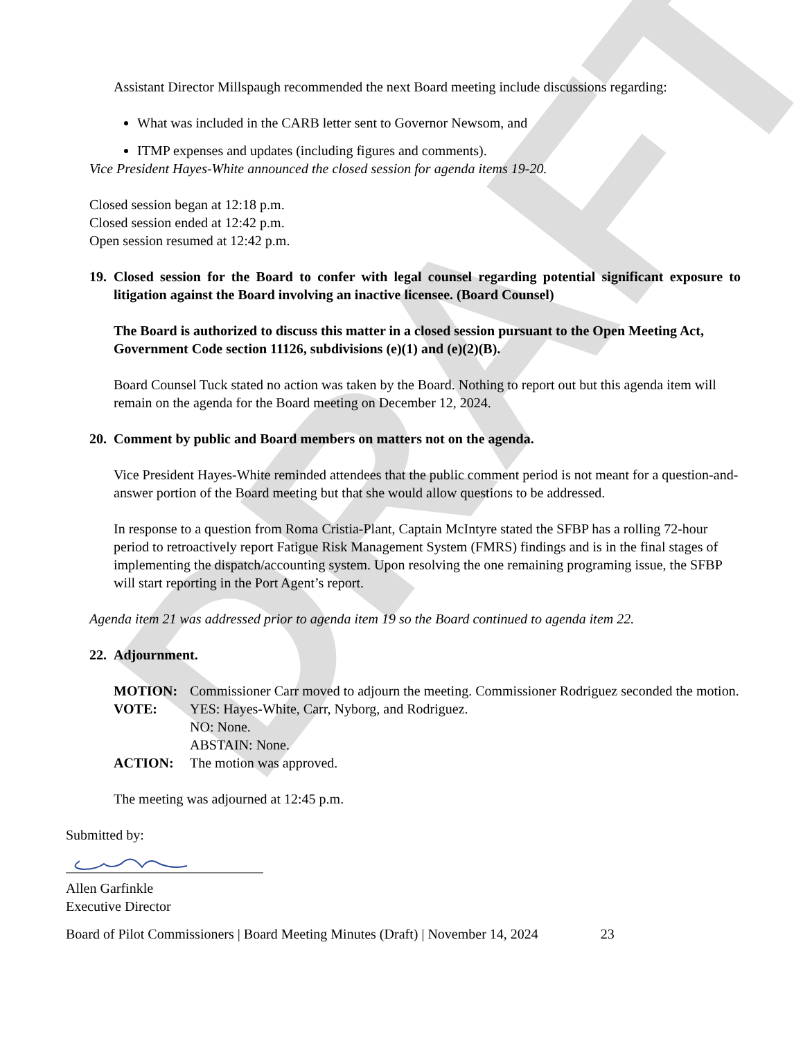DRAFT
Assistant Director Millspaugh recommended the next Board meeting include discussions regarding:
What was included in the CARB letter sent to Governor Newsom, and
ITMP expenses and updates (including figures and comments).
Vice President Hayes-White announced the closed session for agenda items 19-20.
Closed session began at 12:18 p.m.
Closed session ended at 12:42 p.m.
Open session resumed at 12:42 p.m.
19. Closed session for the Board to confer with legal counsel regarding potential significant exposure to litigation against the Board involving an inactive licensee. (Board Counsel)
The Board is authorized to discuss this matter in a closed session pursuant to the Open Meeting Act, Government Code section 11126, subdivisions (e)(1) and (e)(2)(B).
Board Counsel Tuck stated no action was taken by the Board. Nothing to report out but this agenda item will remain on the agenda for the Board meeting on December 12, 2024.
20. Comment by public and Board members on matters not on the agenda.
Vice President Hayes-White reminded attendees that the public comment period is not meant for a question-and-answer portion of the Board meeting but that she would allow questions to be addressed.
In response to a question from Roma Cristia-Plant, Captain McIntyre stated the SFBP has a rolling 72-hour period to retroactively report Fatigue Risk Management System (FMRS) findings and is in the final stages of implementing the dispatch/accounting system. Upon resolving the one remaining programing issue, the SFBP will start reporting in the Port Agent’s report.
Agenda item 21 was addressed prior to agenda item 19 so the Board continued to agenda item 22.
22. Adjournment.
MOTION: Commissioner Carr moved to adjourn the meeting. Commissioner Rodriguez seconded the motion.
VOTE: YES: Hayes-White, Carr, Nyborg, and Rodriguez.
NO: None.
ABSTAIN: None.
ACTION: The motion was approved.
The meeting was adjourned at 12:45 p.m.
Submitted by:
Allen Garfinkle
Executive Director
Board of Pilot Commissioners | Board Meeting Minutes (Draft) | November 14, 2024 23